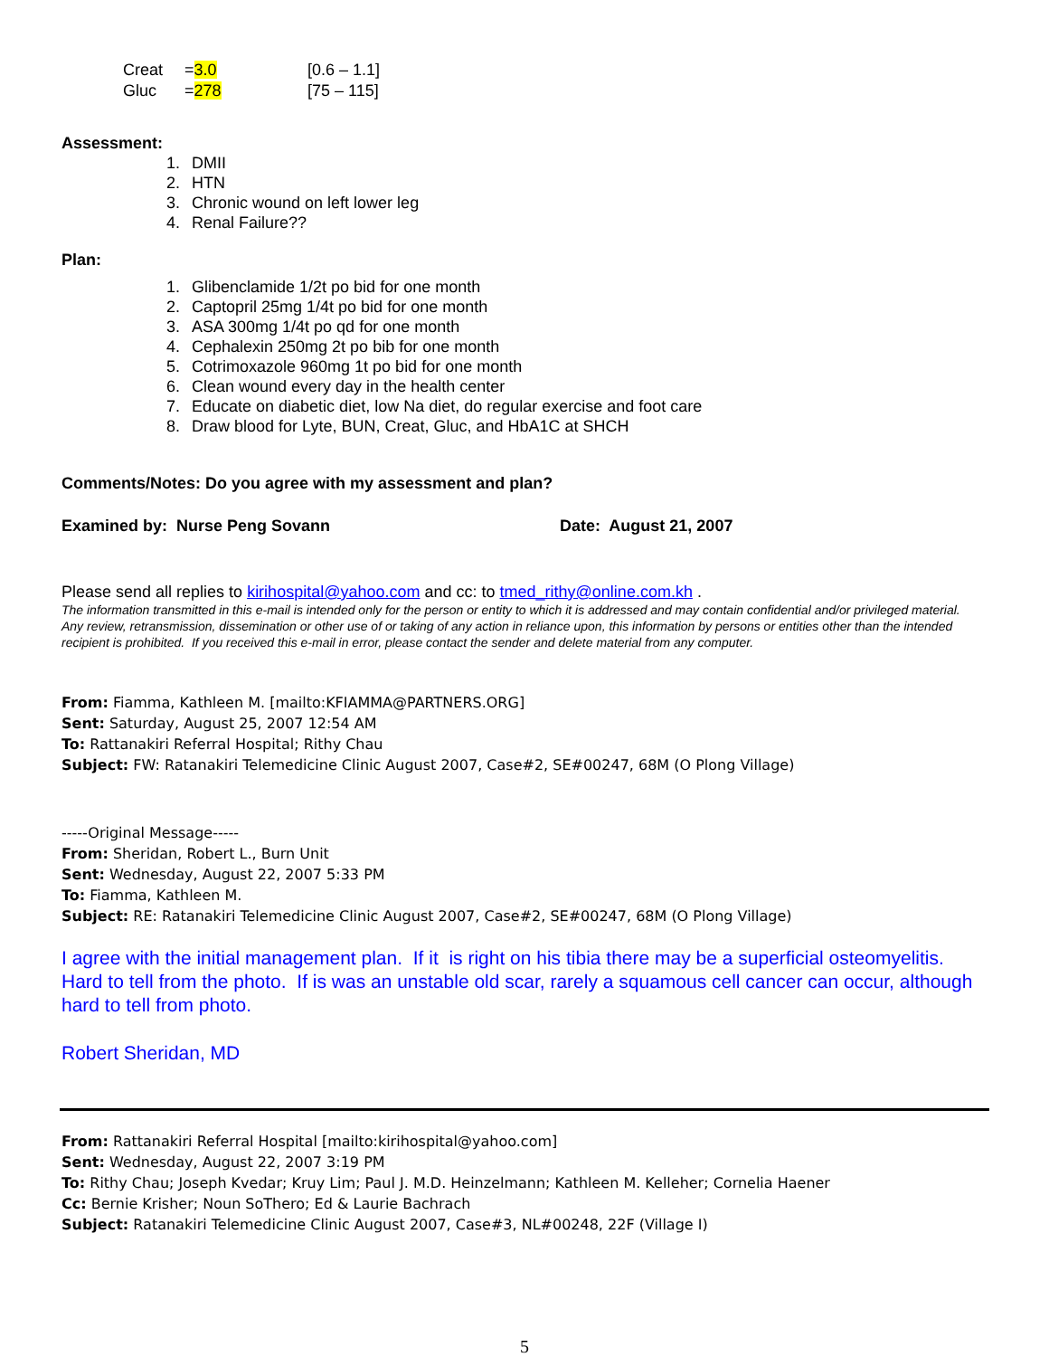| Creat | = 3.0 | [0.6 – 1.1] |
| Gluc | = 278 | [75 – 115] |
Assessment:
1. DMII
2. HTN
3. Chronic wound on left lower leg
4. Renal Failure??
Plan:
1. Glibenclamide 1/2t po bid for one month
2. Captopril 25mg 1/4t po bid for one month
3. ASA 300mg 1/4t po qd for one month
4. Cephalexin 250mg 2t po bib for one month
5. Cotrimoxazole 960mg 1t po bid for one month
6. Clean wound every day in the health center
7. Educate on diabetic diet, low Na diet, do regular exercise and foot care
8. Draw blood for Lyte, BUN, Creat, Gluc, and HbA1C at SHCH
Comments/Notes: Do you agree with my assessment and plan?
Examined by: Nurse Peng Sovann Date: August 21, 2007
Please send all replies to kirihospital@yahoo.com and cc: to tmed_rithy@online.com.kh .
The information transmitted in this e-mail is intended only for the person or entity to which it is addressed and may contain confidential and/or privileged material. Any review, retransmission, dissemination or other use of or taking of any action in reliance upon, this information by persons or entities other than the intended recipient is prohibited. If you received this e-mail in error, please contact the sender and delete material from any computer.
From: Fiamma, Kathleen M. [mailto:KFIAMMA@PARTNERS.ORG]
Sent: Saturday, August 25, 2007 12:54 AM
To: Rattanakiri Referral Hospital; Rithy Chau
Subject: FW: Ratanakiri Telemedicine Clinic August 2007, Case#2, SE#00247, 68M (O Plong Village)
-----Original Message-----
From: Sheridan, Robert L., Burn Unit
Sent: Wednesday, August 22, 2007 5:33 PM
To: Fiamma, Kathleen M.
Subject: RE: Ratanakiri Telemedicine Clinic August 2007, Case#2, SE#00247, 68M (O Plong Village)
I agree with the initial management plan. If it is right on his tibia there may be a superficial osteomyelitis. Hard to tell from the photo. If is was an unstable old scar, rarely a squamous cell cancer can occur, although hard to tell from photo.
Robert Sheridan, MD
From: Rattanakiri Referral Hospital [mailto:kirihospital@yahoo.com]
Sent: Wednesday, August 22, 2007 3:19 PM
To: Rithy Chau; Joseph Kvedar; Kruy Lim; Paul J. M.D. Heinzelmann; Kathleen M. Kelleher; Cornelia Haener
Cc: Bernie Krisher; Noun SoThero; Ed & Laurie Bachrach
Subject: Ratanakiri Telemedicine Clinic August 2007, Case#3, NL#00248, 22F (Village I)
5